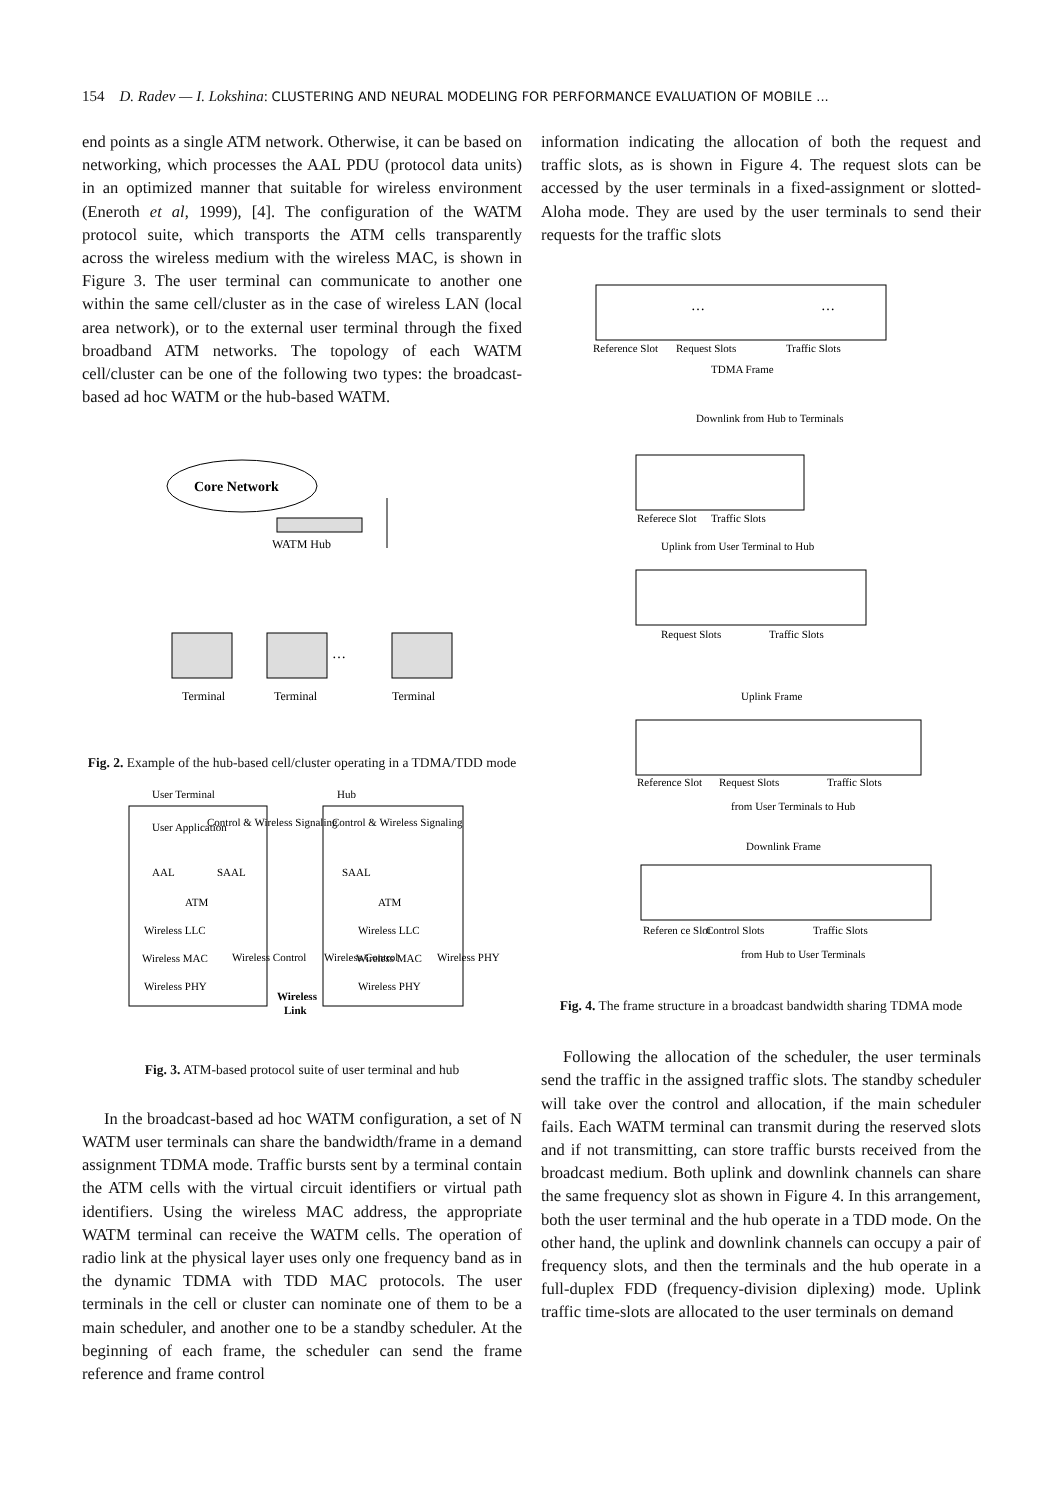154 D. Radev — I. Lokshina: CLUSTERING AND NEURAL MODELING FOR PERFORMANCE EVALUATION OF MOBILE ...
end points as a single ATM network. Otherwise, it can be based on networking, which processes the AAL PDU (protocol data units) in an optimized manner that suitable for wireless environment (Eneroth et al, 1999), [4]. The configuration of the WATM protocol suite, which transports the ATM cells transparently across the wireless medium with the wireless MAC, is shown in Figure 3. The user terminal can communicate to another one within the same cell/cluster as in the case of wireless LAN (local area network), or to the external user terminal through the fixed broadband ATM networks. The topology of each WATM cell/cluster can be one of the following two types: the broadcast-based ad hoc WATM or the hub-based WATM.
Core Network
WATM Hub
…
Terminal
Terminal
Terminal
Fig. 2. Example of the hub-based cell/cluster operating in a TDMA/TDD mode
User Terminal
Hub
User Application
Control & Wireless Signaling
AAL
SAAL
ATM
Wireless LLC
Wireless MAC
Wireless PHY
Wireless Control
Control & Wireless Signaling
SAAL
ATM
Wireless LLC
Wireless MAC
Wireless PHY
Wireless Control
Wireless PHY
Wireless
Link
Fig. 3. ATM-based protocol suite of user terminal and hub
In the broadcast-based ad hoc WATM configuration, a set of N WATM user terminals can share the bandwidth/frame in a demand assignment TDMA mode. Traffic bursts sent by a terminal contain the ATM cells with the virtual circuit identifiers or virtual path identifiers. Using the wireless MAC address, the appropriate WATM terminal can receive the WATM cells. The operation of radio link at the physical layer uses only one frequency band as in the dynamic TDMA with TDD MAC protocols. The user terminals in the cell or cluster can nominate one of them to be a main scheduler, and another one to be a standby scheduler. At the beginning of each frame, the scheduler can send the frame reference and frame control
information indicating the allocation of both the request and traffic slots, as is shown in Figure 4. The request slots can be accessed by the user terminals in a fixed-assignment or slotted-Aloha mode. They are used by the user terminals to send their requests for the traffic slots
…
…
Reference Slot
Request Slots
Traffic Slots
TDMA Frame
Downlink from Hub to Terminals
Referece Slot
Traffic Slots
Uplink from User Terminal to Hub
Request Slots
Traffic Slots
Uplink Frame
Reference Slot
Request Slots
Traffic Slots
from User Terminals to Hub
Downlink Frame
Referen ce Slot
Control Slots
Traffic Slots
from Hub to User Terminals
Fig. 4. The frame structure in a broadcast bandwidth sharing TDMA mode
Following the allocation of the scheduler, the user terminals send the traffic in the assigned traffic slots. The standby scheduler will take over the control and allocation, if the main scheduler fails. Each WATM terminal can transmit during the reserved slots and if not transmitting, can store traffic bursts received from the broadcast medium. Both uplink and downlink channels can share the same frequency slot as shown in Figure 4. In this arrangement, both the user terminal and the hub operate in a TDD mode. On the other hand, the uplink and downlink channels can occupy a pair of frequency slots, and then the terminals and the hub operate in a full-duplex FDD (frequency-division diplexing) mode. Uplink traffic time-slots are allocated to the user terminals on demand